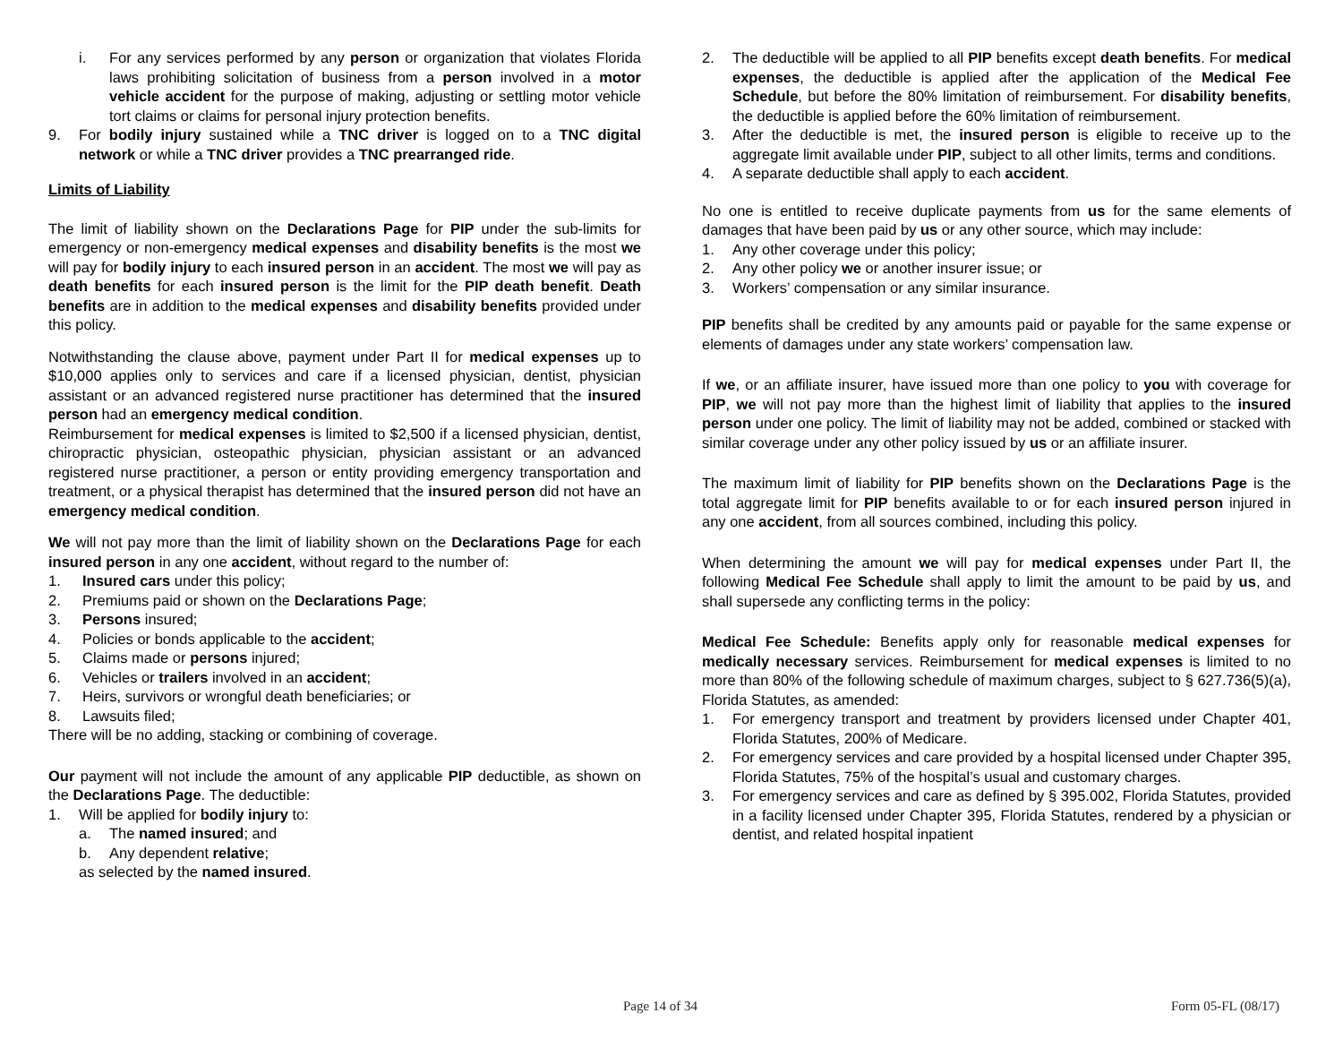i. For any services performed by any person or organization that violates Florida laws prohibiting solicitation of business from a person involved in a motor vehicle accident for the purpose of making, adjusting or settling motor vehicle tort claims or claims for personal injury protection benefits.
9. For bodily injury sustained while a TNC driver is logged on to a TNC digital network or while a TNC driver provides a TNC prearranged ride.
Limits of Liability
The limit of liability shown on the Declarations Page for PIP under the sub-limits for emergency or non-emergency medical expenses and disability benefits is the most we will pay for bodily injury to each insured person in an accident. The most we will pay as death benefits for each insured person is the limit for the PIP death benefit. Death benefits are in addition to the medical expenses and disability benefits provided under this policy.
Notwithstanding the clause above, payment under Part II for medical expenses up to $10,000 applies only to services and care if a licensed physician, dentist, physician assistant or an advanced registered nurse practitioner has determined that the insured person had an emergency medical condition.
Reimbursement for medical expenses is limited to $2,500 if a licensed physician, dentist, chiropractic physician, osteopathic physician, physician assistant or an advanced registered nurse practitioner, a person or entity providing emergency transportation and treatment, or a physical therapist has determined that the insured person did not have an emergency medical condition.
We will not pay more than the limit of liability shown on the Declarations Page for each insured person in any one accident, without regard to the number of:
1. Insured cars under this policy;
2. Premiums paid or shown on the Declarations Page;
3. Persons insured;
4. Policies or bonds applicable to the accident;
5. Claims made or persons injured;
6. Vehicles or trailers involved in an accident;
7. Heirs, survivors or wrongful death beneficiaries; or
8. Lawsuits filed;
There will be no adding, stacking or combining of coverage.
Our payment will not include the amount of any applicable PIP deductible, as shown on the Declarations Page. The deductible:
1. Will be applied for bodily injury to:
a. The named insured; and
b. Any dependent relative;
as selected by the named insured.
2. The deductible will be applied to all PIP benefits except death benefits. For medical expenses, the deductible is applied after the application of the Medical Fee Schedule, but before the 80% limitation of reimbursement. For disability benefits, the deductible is applied before the 60% limitation of reimbursement.
3. After the deductible is met, the insured person is eligible to receive up to the aggregate limit available under PIP, subject to all other limits, terms and conditions.
4. A separate deductible shall apply to each accident.
No one is entitled to receive duplicate payments from us for the same elements of damages that have been paid by us or any other source, which may include:
1. Any other coverage under this policy;
2. Any other policy we or another insurer issue; or
3. Workers’ compensation or any similar insurance.
PIP benefits shall be credited by any amounts paid or payable for the same expense or elements of damages under any state workers’ compensation law.
If we, or an affiliate insurer, have issued more than one policy to you with coverage for PIP, we will not pay more than the highest limit of liability that applies to the insured person under one policy. The limit of liability may not be added, combined or stacked with similar coverage under any other policy issued by us or an affiliate insurer.
The maximum limit of liability for PIP benefits shown on the Declarations Page is the total aggregate limit for PIP benefits available to or for each insured person injured in any one accident, from all sources combined, including this policy.
When determining the amount we will pay for medical expenses under Part II, the following Medical Fee Schedule shall apply to limit the amount to be paid by us, and shall supersede any conflicting terms in the policy:
Medical Fee Schedule: Benefits apply only for reasonable medical expenses for medically necessary services. Reimbursement for medical expenses is limited to no more than 80% of the following schedule of maximum charges, subject to § 627.736(5)(a), Florida Statutes, as amended:
1. For emergency transport and treatment by providers licensed under Chapter 401, Florida Statutes, 200% of Medicare.
2. For emergency services and care provided by a hospital licensed under Chapter 395, Florida Statutes, 75% of the hospital’s usual and customary charges.
3. For emergency services and care as defined by § 395.002, Florida Statutes, provided in a facility licensed under Chapter 395, Florida Statutes, rendered by a physician or dentist, and related hospital inpatient
Page 14 of 34 Form 05-FL (08/17)